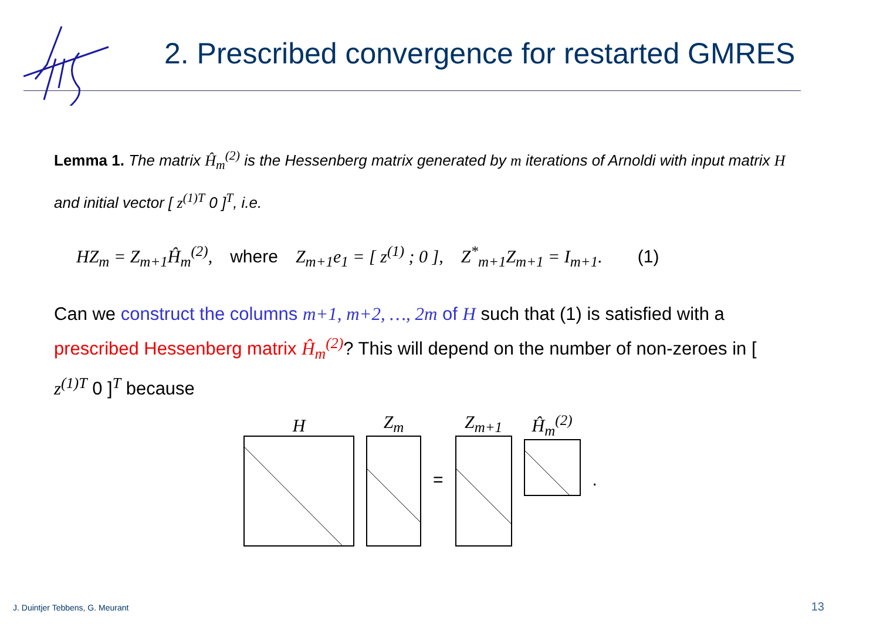2. Prescribed convergence for restarted GMRES
Lemma 1. The matrix Ĥ<sub>m</sub><sup>(2)</sup> is the Hessenberg matrix generated by m iterations of Arnoldi with input matrix H and initial vector [ z<sup>(1)T</sup> 0 ]<sup>T</sup>, i.e.
HZ<sub>m</sub> = Z<sub>m+1</sub>Ĥ<sub>m</sub><sup>(2)</sup>, where Z<sub>m+1</sub>e<sub>1</sub> = [ z<sup>(1)</sup> ; 0 ], Z<sup>*</sup><sub>m+1</sub>Z<sub>m+1</sub> = I<sub>m+1</sub>. (1)
Can we construct the columns m+1, m+2, …, 2m of H such that (1) is satisfied with a prescribed Hessenberg matrix Ĥ<sub>m</sub><sup>(2)</sup>? This will depend on the number of non-zeroes in [ z<sup>(1)T</sup> 0 ]<sup>T</sup> because
H
Z<sub>m</sub>
=
Z<sub>m+1</sub>
Ĥ<sub>m</sub><sup>(2)</sup>
.
J. Duintjer Tebbens, G. Meurant
13